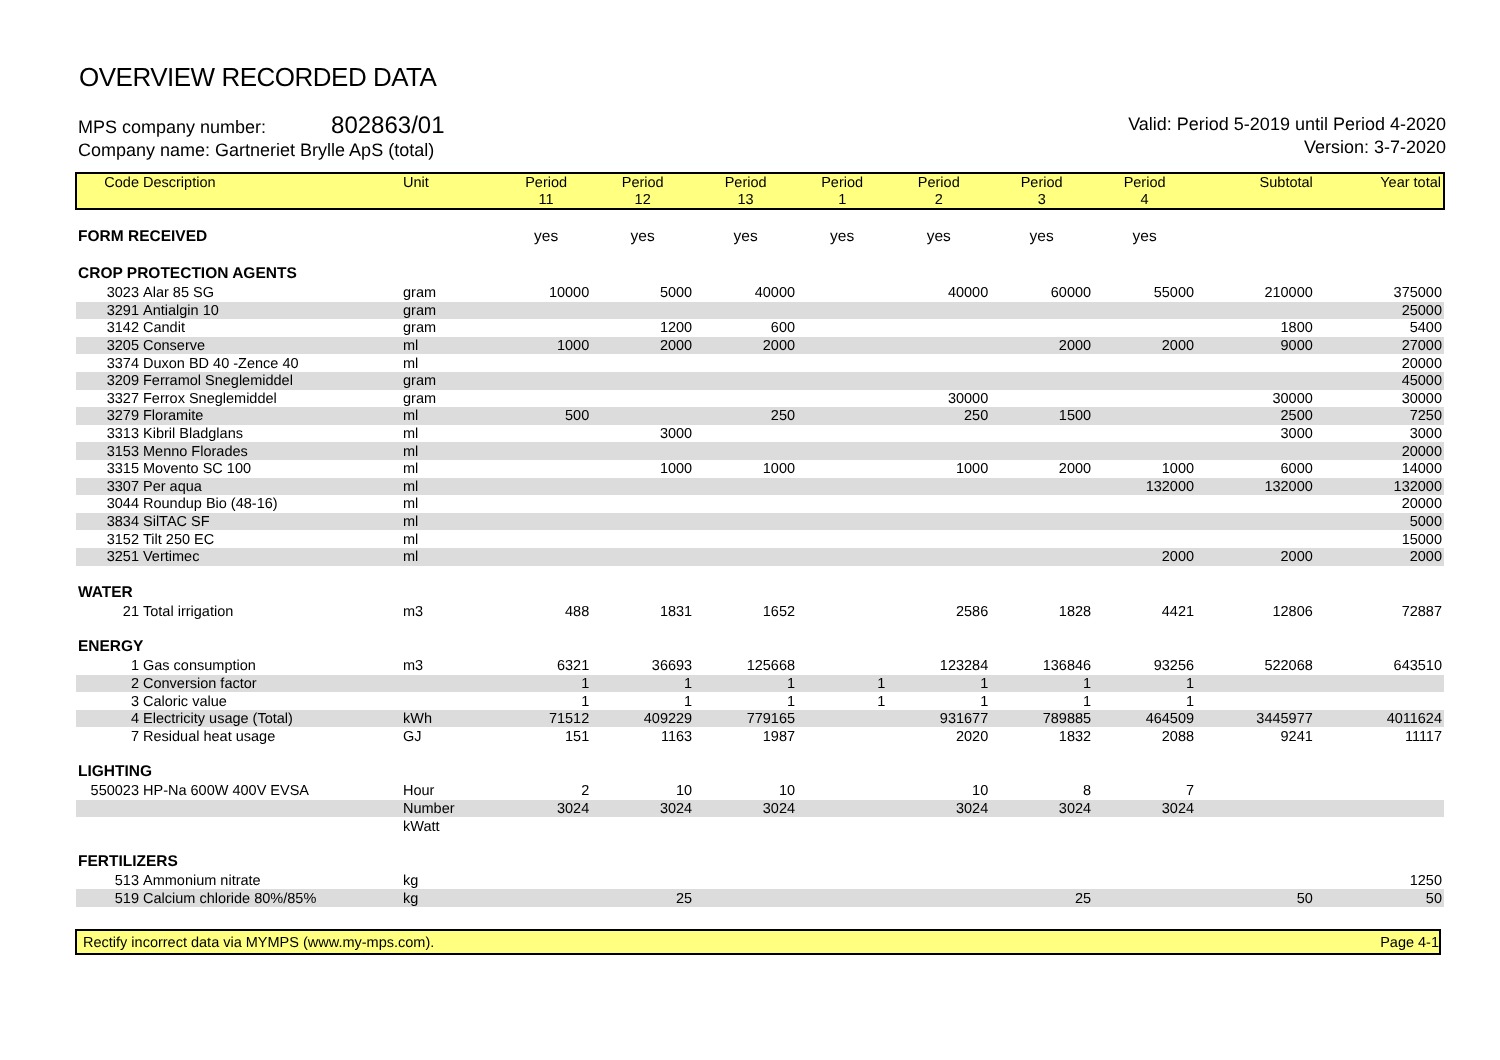OVERVIEW RECORDED DATA
MPS company number: 802863/01
Company name: Gartneriet Brylle ApS (total)
Valid: Period 5-2019 until Period 4-2020
Version: 3-7-2020
| Code | Description | Unit | Period 11 | Period 12 | Period 13 | Period 1 | Period 2 | Period 3 | Period 4 | Subtotal | Year total |
| --- | --- | --- | --- | --- | --- | --- | --- | --- | --- | --- | --- |
| FORM RECEIVED | | | yes | yes | yes | yes | yes | yes | yes | | |
| CROP PROTECTION AGENTS | | | | | | | | | | | |
| 3023 | Alar 85 SG | gram | 10000 | 5000 | 40000 | | 40000 | 60000 | 55000 | 210000 | 375000 |
| 3291 | Antialgin 10 | gram | | | | | | | | | 25000 |
| 3142 | Candit | gram | | 1200 | 600 | | | | | 1800 | 5400 |
| 3205 | Conserve | ml | 1000 | 2000 | 2000 | | | 2000 | 2000 | 9000 | 27000 |
| 3374 | Duxon BD 40 -Zence 40 | ml | | | | | | | | | 20000 |
| 3209 | Ferramol Sneglemiddel | gram | | | | | | | | | 45000 |
| 3327 | Ferrox Sneglemiddel | gram | | | | | 30000 | | | 30000 | 30000 |
| 3279 | Floramite | ml | 500 | | 250 | | 250 | 1500 | | 2500 | 7250 |
| 3313 | Kibril Bladglans | ml | | 3000 | | | | | | 3000 | 3000 |
| 3153 | Menno Florades | ml | | | | | | | | | 20000 |
| 3315 | Movento SC 100 | ml | | 1000 | 1000 | | 1000 | 2000 | 1000 | 6000 | 14000 |
| 3307 | Per aqua | ml | | | | | | | 132000 | 132000 | 132000 |
| 3044 | Roundup Bio (48-16) | ml | | | | | | | | | 20000 |
| 3834 | SilTAC SF | ml | | | | | | | | | 5000 |
| 3152 | Tilt 250 EC | ml | | | | | | | | | 15000 |
| 3251 | Vertimec | ml | | | | | | | 2000 | 2000 | 2000 |
| WATER | | | | | | | | | | | |
| 21 | Total irrigation | m3 | 488 | 1831 | 1652 | | 2586 | 1828 | 4421 | 12806 | 72887 |
| ENERGY | | | | | | | | | | | |
| 1 | Gas consumption | m3 | 6321 | 36693 | 125668 | | 123284 | 136846 | 93256 | 522068 | 643510 |
| 2 | Conversion factor | | 1 | 1 | 1 | 1 | 1 | 1 | 1 | | |
| 3 | Caloric value | | 1 | 1 | 1 | 1 | 1 | 1 | 1 | | |
| 4 | Electricity usage (Total) | kWh | 71512 | 409229 | 779165 | | 931677 | 789885 | 464509 | 3445977 | 4011624 |
| 7 | Residual heat usage | GJ | 151 | 1163 | 1987 | | 2020 | 1832 | 2088 | 9241 | 11117 |
| LIGHTING | | | | | | | | | | | |
| 550023 | HP-Na 600W 400V EVSA | Hour | 2 | 10 | 10 | | 10 | 8 | 7 | | |
| | | Number | 3024 | 3024 | 3024 | | 3024 | 3024 | 3024 | | |
| | | kWatt | | | | | | | | | |
| FERTILIZERS | | | | | | | | | | | |
| 513 | Ammonium nitrate | kg | | | | | | | | | 1250 |
| 519 | Calcium chloride 80%/85% | kg | | 25 | | | | 25 | | 50 | 50 |
Rectify incorrect data via MYMPS (www.my-mps.com). Page 4-1